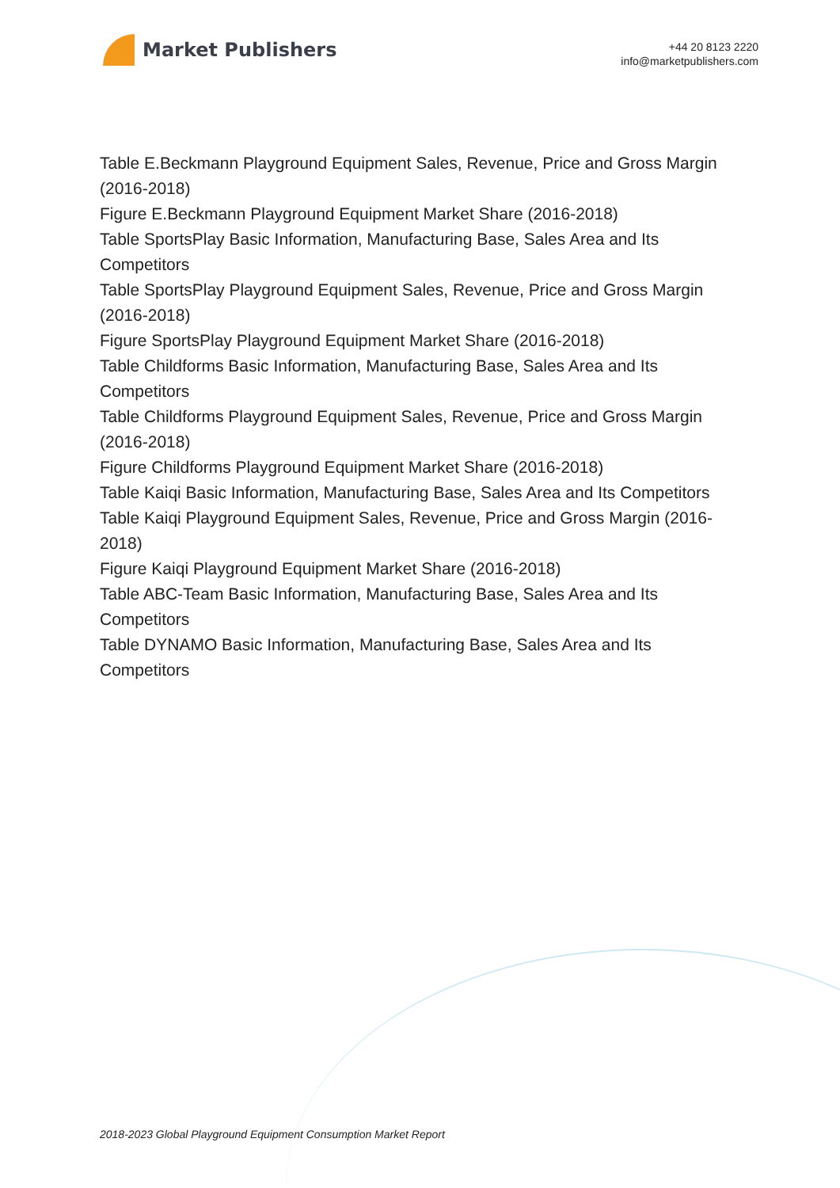Market Publishers
+44 20 8123 2220
info@marketpublishers.com
Table E.Beckmann Playground Equipment Sales, Revenue, Price and Gross Margin (2016-2018)
Figure E.Beckmann Playground Equipment Market Share (2016-2018)
Table SportsPlay Basic Information, Manufacturing Base, Sales Area and Its Competitors
Table SportsPlay Playground Equipment Sales, Revenue, Price and Gross Margin (2016-2018)
Figure SportsPlay Playground Equipment Market Share (2016-2018)
Table Childforms Basic Information, Manufacturing Base, Sales Area and Its Competitors
Table Childforms Playground Equipment Sales, Revenue, Price and Gross Margin (2016-2018)
Figure Childforms Playground Equipment Market Share (2016-2018)
Table Kaiqi Basic Information, Manufacturing Base, Sales Area and Its Competitors
Table Kaiqi Playground Equipment Sales, Revenue, Price and Gross Margin (2016-2018)
Figure Kaiqi Playground Equipment Market Share (2016-2018)
Table ABC-Team Basic Information, Manufacturing Base, Sales Area and Its Competitors
Table DYNAMO Basic Information, Manufacturing Base, Sales Area and Its Competitors
2018-2023 Global Playground Equipment Consumption Market Report